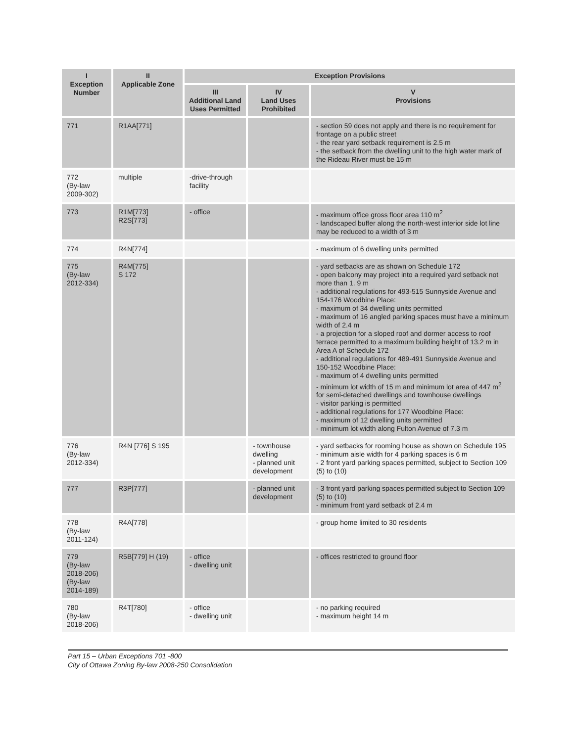| I Exception Number | II Applicable Zone | Exception Provisions | | |
| --- | --- | --- | --- | --- |
| | | III Additional Land Uses Permitted | IV Land Uses Prohibited | V Provisions |
| 771 | R1AA[771] | | | - section 59 does not apply and there is no requirement for frontage on a public street - the rear yard setback requirement is 2.5 m - the setback from the dwelling unit to the high water mark of the Rideau River must be 15 m |
| 772 (By-law 2009-302) | multiple | -drive-through facility | | |
| 773 | R1M[773] R2S[773] | - office | | - maximum office gross floor area 110 m<sup>2</sup> - landscaped buffer along the north-west interior side lot line may be reduced to a width of 3 m |
| 774 | R4N[774] | | | - maximum of 6 dwelling units permitted |
| 775 (By-law 2012-334) | R4M[775] S 172 | | | - yard setbacks are as shown on Schedule 172 - open balcony may project into a required yard setback not more than 1. 9 m - additional regulations for 493-515 Sunnyside Avenue and 154-176 Woodbine Place: - maximum of 34 dwelling units permitted - maximum of 16 angled parking spaces must have a minimum width of 2.4 m - a projection for a sloped roof and dormer access to roof terrace permitted to a maximum building height of 13.2 m in Area A of Schedule 172 - additional regulations for 489-491 Sunnyside Avenue and 150-152 Woodbine Place: - maximum of 4 dwelling units permitted - minimum lot width of 15 m and minimum lot area of 447 m<sup>2</sup> for semi-detached dwellings and townhouse dwellings - visitor parking is permitted - additional regulations for 177 Woodbine Place: - maximum of 12 dwelling units permitted - minimum lot width along Fulton Avenue of 7.3 m |
| 776 (By-law 2012-334) | R4N [776] S 195 | | - townhouse dwelling - planned unit development | - yard setbacks for rooming house as shown on Schedule 195 - minimum aisle width for 4 parking spaces is 6 m - 2 front yard parking spaces permitted, subject to Section 109 (5) to (10) |
| 777 | R3P[777] | | - planned unit development | - 3 front yard parking spaces permitted subject to Section 109 (5) to (10) - minimum front yard setback of 2.4 m |
| 778 (By-law 2011-124) | R4A[778] | | | - group home limited to 30 residents |
| 779 (By-law 2018-206) (By-law 2014-189) | R5B[779] H (19) | - office - dwelling unit | | - offices restricted to ground floor |
| 780 (By-law 2018-206) | R4T[780] | - office - dwelling unit | | - no parking required - maximum height 14 m |
Part 15 – Urban Exceptions 701 -800
City of Ottawa Zoning By-law 2008-250 Consolidation